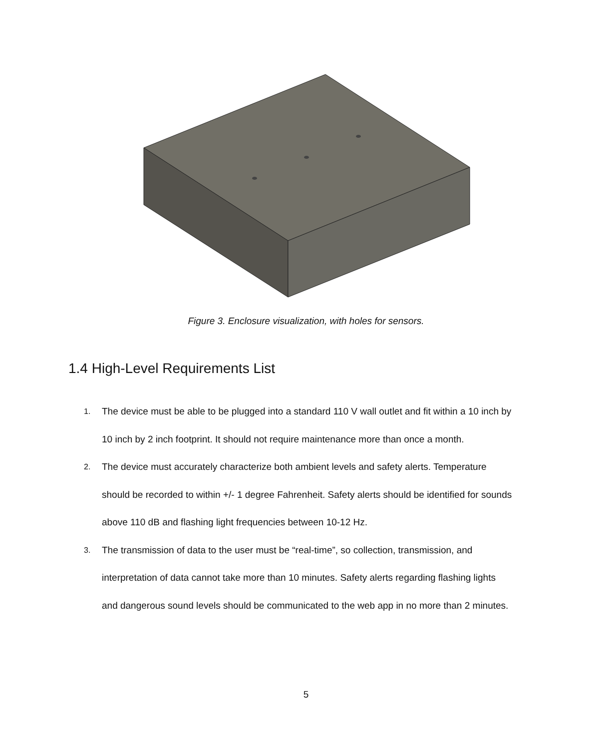Figure 3. Enclosure visualization, with holes for sensors.
1.4 High-Level Requirements List
1. The device must be able to be plugged into a standard 110 V wall outlet and fit within a 10 inch by 10 inch by 2 inch footprint. It should not require maintenance more than once a month.
2. The device must accurately characterize both ambient levels and safety alerts. Temperature should be recorded to within +/- 1 degree Fahrenheit. Safety alerts should be identified for sounds above 110 dB and flashing light frequencies between 10-12 Hz.
3. The transmission of data to the user must be “real-time”, so collection, transmission, and interpretation of data cannot take more than 10 minutes. Safety alerts regarding flashing lights and dangerous sound levels should be communicated to the web app in no more than 2 minutes.
5